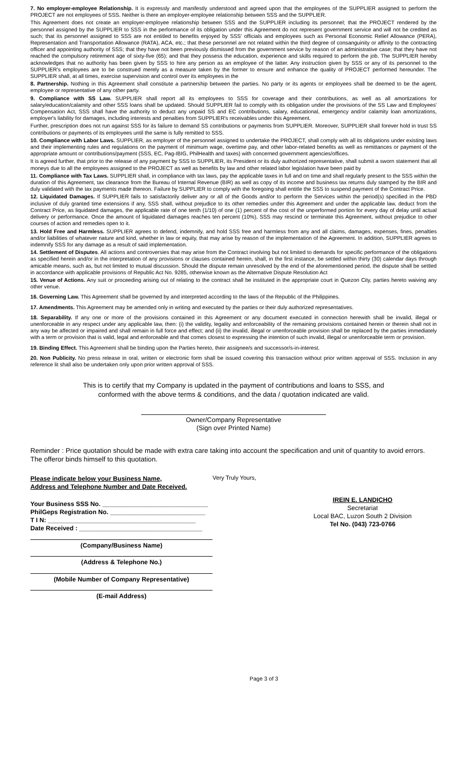7. No employer-employee Relationship. It is expressly and manifestly understood and agreed upon that the employees of the SUPPLIER assigned to perform the PROJECT are not employees of SSS. Neither is there an employer-employee relationship between SSS and the SUPPLIER.
This Agreement does not create an employer-employee relationship between SSS and the SUPPLIER including its personnel; that the PROJECT rendered by the personnel assigned by the SUPPLIER to SSS in the performance of its obligation under this Agreement do not represent government service and will not be credited as such; that its personnel assigned to SSS are not entitled to benefits enjoyed by SSS' officials and employees such as Personal Economic Relief Allowance (PERA), Representation and Transportation Allowance (RATA), ACA, etc.; that these personnel are not related within the third degree of consanguinity or affinity to the contracting officer and appointing authority of SSS; that they have not been previously dismissed from the government service by reason of an administrative case; that they have not reached the compulsory retirement age of sixty-five (65); and that they possess the education, experience and skills required to perform the job. The SUPPLIER hereby acknowledges that no authority has been given by SSS to hire any person as an employee of the latter. Any instruction given by SSS or any of its personnel to the SUPPLIER's employees are to be construed merely as a measure taken by the former to ensure and enhance the quality of PROJECT performed hereunder. The SUPPLIER shall, at all times, exercise supervision and control over its employees in the
8. Partnership. Nothing in this Agreement shall constitute a partnership between the parties. No party or its agents or employees shall be deemed to be the agent, employee or representative of any other party.
9. Compliance with SS Law. SUPPLIER shall report all its employees to SSS for coverage and their contributions, as well as all amortizations for salary/education/calamity and other SSS loans shall be updated. Should SUPPLIER fail to comply with its obligation under the provisions of the SS Law and Employees' Compensation Act, SSS shall have the authority to deduct any unpaid SS and EC contributions, salary, educational, emergency and/or calamity loan amortizations, employer's liability for damages, including interests and penalties from SUPPLIER's receivables under this Agreement.
Further, prescription does not run against SSS for its failure to demand SS contributions or payments from SUPPLIER. Moreover, SUPPLIER shall forever hold in trust SS contributions or payments of its employees until the same is fully remitted to SSS.
10. Compliance with Labor Laws. SUPPLIER, as employer of the personnel assigned to undertake the PROJECT, shall comply with all its obligations under existing laws and their implementing rules and regulations on the payment of minimum wage, overtime pay, and other labor-related benefits as well as remittances or payment of the appropriate amount or contributions/payment (SSS, EC, Pag-IBIG, PhilHealth and taxes) with concerned government agencies/offices.
It is agreed further, that prior to the release of any payment by SSS to SUPPLIER, its President or its duly authorized representative, shall submit a sworn statement that all moneys due to all the employees assigned to the PROJECT as well as benefits by law and other related labor legislation have been paid by
11. Compliance with Tax Laws. SUPPLIER shall, in compliance with tax laws, pay the applicable taxes in full and on time and shall regularly present to the SSS within the duration of this Agreement, tax clearance from the Bureau of Internal Revenue (BIR) as well as copy of its income and business tax returns duly stamped by the BIR and duly validated with the tax payments made thereon. Failure by SUPPLIER to comply with the foregoing shall entitle the SSS to suspend payment of the Contract Price.
12. Liquidated Damages. If SUPPLIER fails to satisfactorily deliver any or all of the Goods and/or to perform the Services within the period(s) specified in the PBD inclusive of duly granted time extensions if any, SSS shall, without prejudice to its other remedies under this Agreement and under the applicable law, deduct from the Contract Price, as liquidated damages, the applicable rate of one tenth (1/10) of one (1) percent of the cost of the unperformed portion for every day of delay until actual delivery or performance. Once the amount of liquidated damages reaches ten percent (10%), SSS may rescind or terminate this Agreement, without prejudice to other courses of action and remedies open to it.
13. Hold Free and Harmless. SUPPLIER agrees to defend, indemnify, and hold SSS free and harmless from any and all claims, damages, expenses, fines, penalties and/or liabilities of whatever nature and kind, whether in law or equity, that may arise by reason of the implementation of the Agreement. In addition, SUPPLIER agrees to indemnify SSS for any damage as a result of said implementation.
14. Settlement of Disputes. All actions and controversies that may arise from the Contract involving but not limited to demands for specific performance of the obligations as specified herein and/or in the interpretation of any provisions or clauses contained herein, shall, in the first instance, be settled within thirty (30) calendar days through amicable means, such as, but not limited to mutual discussion. Should the dispute remain unresolved by the end of the aforementioned period, the dispute shall be settled in accordance with applicable provisions of Republic Act No. 9285, otherwise known as the Alternative Dispute Resolution Act
15. Venue of Actions. Any suit or proceeding arising out of relating to the contract shall be instituted in the appropriate court in Quezon City, parties hereto waiving any other venue.
16. Governing Law. This Agreement shall be governed by and interpreted according to the laws of the Republic of the Philippines.
17. Amendments. This Agreement may be amended only in writing and executed by the parties or their duly authorized representatives.
18. Separability. If any one or more of the provisions contained in this Agreement or any document executed in connection herewith shall be invalid, illegal or unenforceable in any respect under any applicable law, then: (i) the validity, legality and enforceability of the remaining provisions contained herein or therein shall not in any way be affected or impaired and shall remain in full force and effect; and (ii) the invalid, illegal or unenforceable provision shall be replaced by the parties immediately with a term or provision that is valid, legal and enforceable and that comes closest to expressing the intention of such invalid, illegal or unenforceable term or provision.
19. Binding Effect. This Agreement shall be binding upon the Parties hereto, their assignee/s and successor/s-in-interest.
20. Non Publicity. No press release in oral, written or electronic form shall be issued covering this transaction without prior written approval of SSS. Inclusion in any reference lit shall also be undertaken only upon prior written approval of SSS.
This is to certify that my Company is updated in the payment of contributions and loans to SSS, and
conformed with the above terms & conditions, and the data / quotation indicated are valid.
Owner/Company Representative
(Sign over Printed Name)
Reminder : Price quotation should be made with extra care taking into account the specification and unit of quantity to avoid errors.
The offeror binds himself to this quotation.
Please indicate below your Business Name,
Address and Telephone Number and Date Received.
Your Business SSS No. ______________________________
PhilGeps Registration No. ___________________________
T I N: __________________________________________
Date Received : ___________________________________
(Company/Business Name)
(Address & Telephone No.)
(Mobile Number of Company Representative)
(E-mail Address)
Very Truly Yours,
IREIN E. LANDICHO
Secretariat
Local BAC, Luzon South 2 Division
Tel No. (043) 723-0766
Page 3 of 3